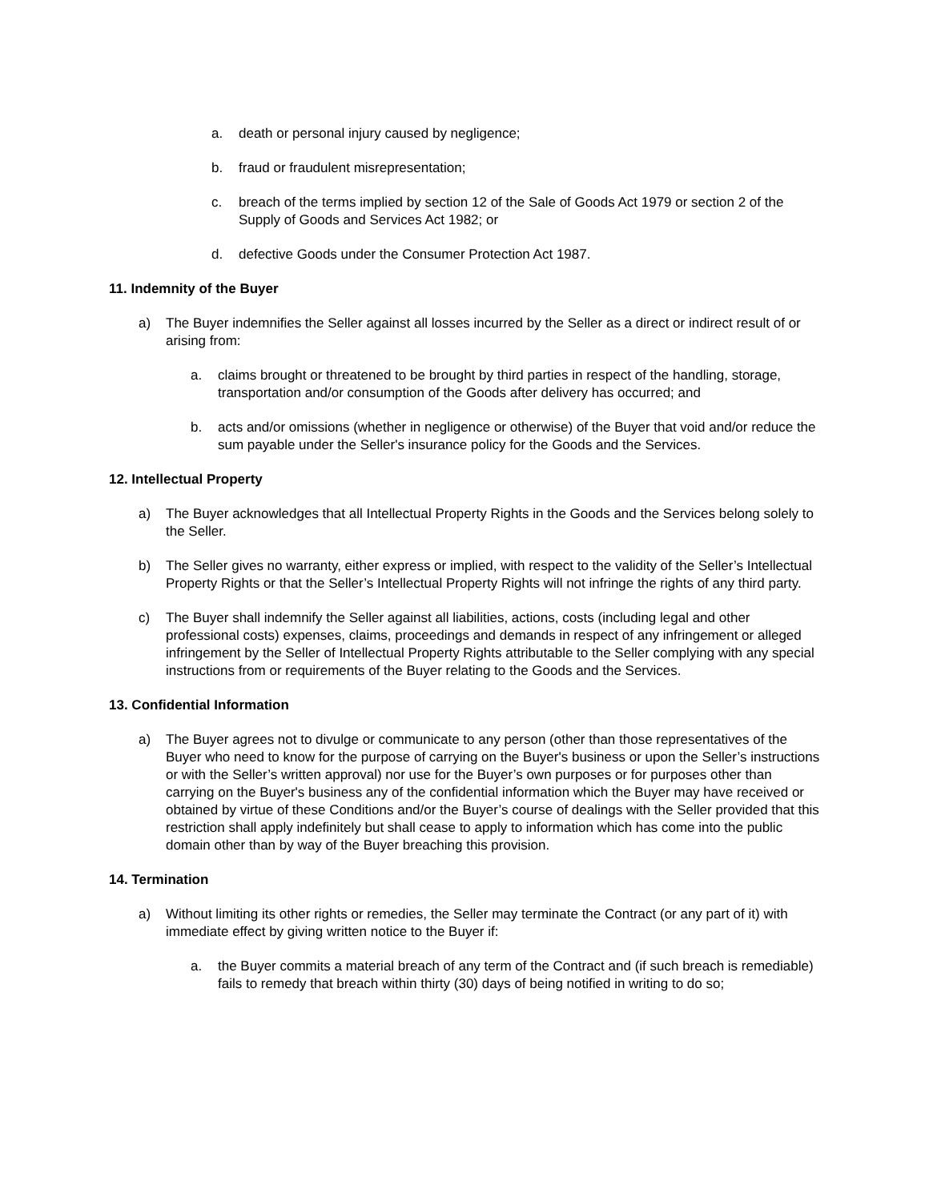a. death or personal injury caused by negligence;
b. fraud or fraudulent misrepresentation;
c. breach of the terms implied by section 12 of the Sale of Goods Act 1979 or section 2 of the Supply of Goods and Services Act 1982; or
d. defective Goods under the Consumer Protection Act 1987.
11. Indemnity of the Buyer
a) The Buyer indemnifies the Seller against all losses incurred by the Seller as a direct or indirect result of or arising from:
a. claims brought or threatened to be brought by third parties in respect of the handling, storage, transportation and/or consumption of the Goods after delivery has occurred; and
b. acts and/or omissions (whether in negligence or otherwise) of the Buyer that void and/or reduce the sum payable under the Seller's insurance policy for the Goods and the Services.
12. Intellectual Property
a) The Buyer acknowledges that all Intellectual Property Rights in the Goods and the Services belong solely to the Seller.
b) The Seller gives no warranty, either express or implied, with respect to the validity of the Seller’s Intellectual Property Rights or that the Seller’s Intellectual Property Rights will not infringe the rights of any third party.
c) The Buyer shall indemnify the Seller against all liabilities, actions, costs (including legal and other professional costs) expenses, claims, proceedings and demands in respect of any infringement or alleged infringement by the Seller of Intellectual Property Rights attributable to the Seller complying with any special instructions from or requirements of the Buyer relating to the Goods and the Services.
13. Confidential Information
a) The Buyer agrees not to divulge or communicate to any person (other than those representatives of the Buyer who need to know for the purpose of carrying on the Buyer's business or upon the Seller’s instructions or with the Seller’s written approval) nor use for the Buyer’s own purposes or for purposes other than carrying on the Buyer's business any of the confidential information which the Buyer may have received or obtained by virtue of these Conditions and/or the Buyer’s course of dealings with the Seller provided that this restriction shall apply indefinitely but shall cease to apply to information which has come into the public domain other than by way of the Buyer breaching this provision.
14. Termination
a) Without limiting its other rights or remedies, the Seller may terminate the Contract (or any part of it) with immediate effect by giving written notice to the Buyer if:
a. the Buyer commits a material breach of any term of the Contract and (if such breach is remediable) fails to remedy that breach within thirty (30) days of being notified in writing to do so;